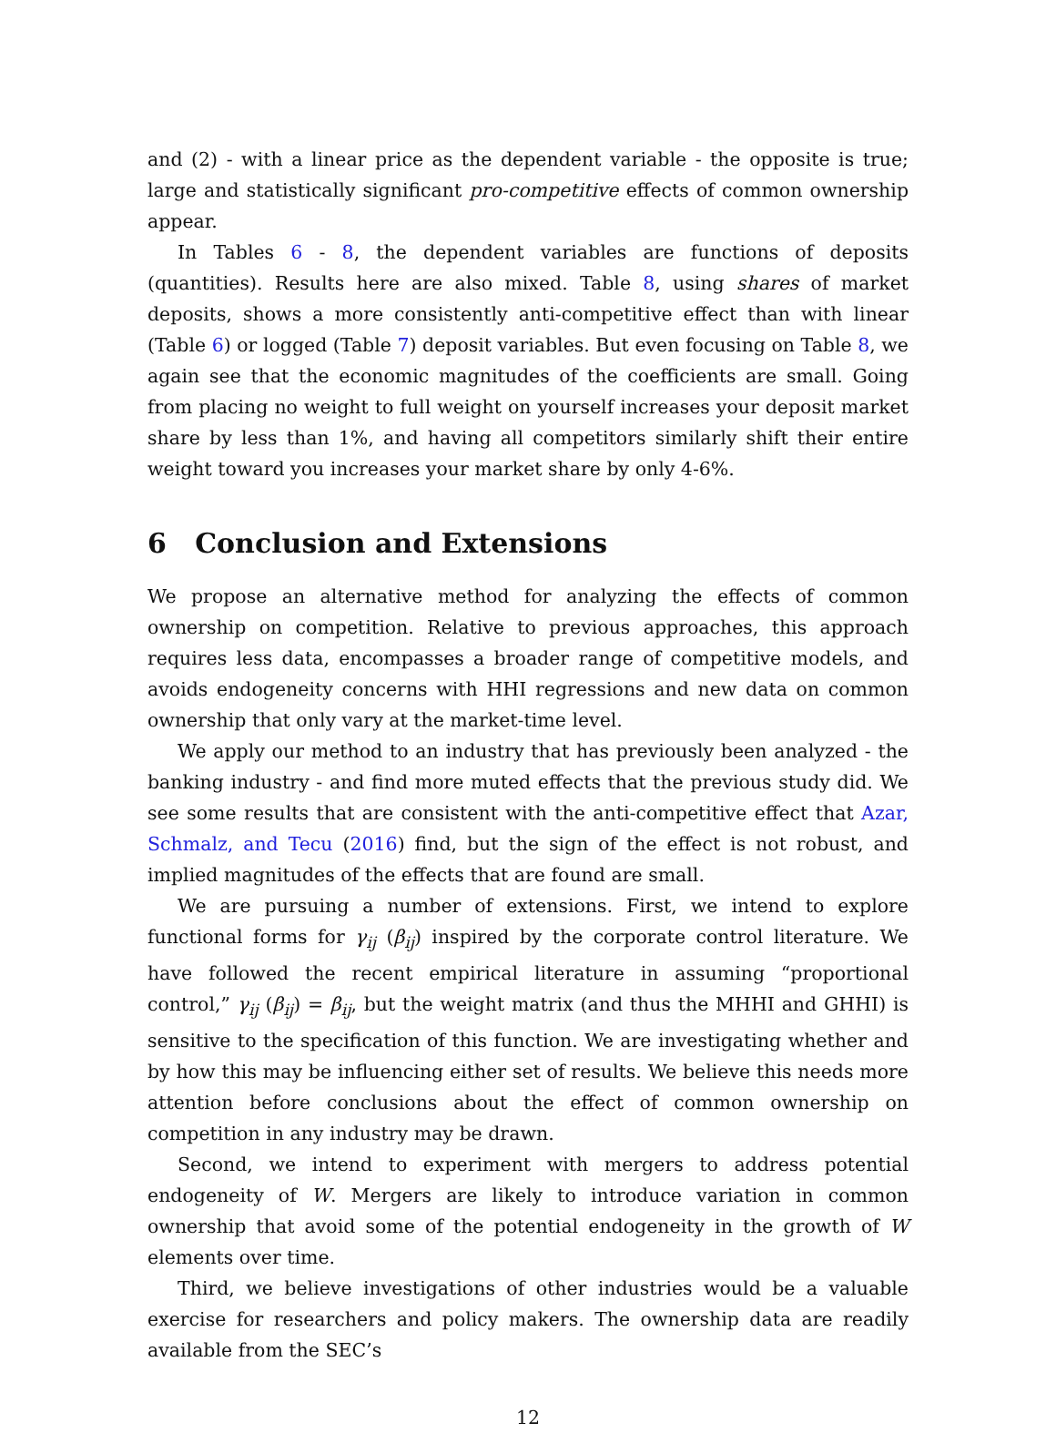and (2) - with a linear price as the dependent variable - the opposite is true; large and statistically significant pro-competitive effects of common ownership appear.
In Tables 6 - 8, the dependent variables are functions of deposits (quantities). Results here are also mixed. Table 8, using shares of market deposits, shows a more consistently anti-competitive effect than with linear (Table 6) or logged (Table 7) deposit variables. But even focusing on Table 8, we again see that the economic magnitudes of the coefficients are small. Going from placing no weight to full weight on yourself increases your deposit market share by less than 1%, and having all competitors similarly shift their entire weight toward you increases your market share by only 4-6%.
6 Conclusion and Extensions
We propose an alternative method for analyzing the effects of common ownership on competition. Relative to previous approaches, this approach requires less data, encompasses a broader range of competitive models, and avoids endogeneity concerns with HHI regressions and new data on common ownership that only vary at the market-time level.
We apply our method to an industry that has previously been analyzed - the banking industry - and find more muted effects that the previous study did. We see some results that are consistent with the anti-competitive effect that Azar, Schmalz, and Tecu (2016) find, but the sign of the effect is not robust, and implied magnitudes of the effects that are found are small.
We are pursuing a number of extensions. First, we intend to explore functional forms for γ<sub>ij</sub> (β<sub>ij</sub>) inspired by the corporate control literature. We have followed the recent empirical literature in assuming “proportional control,” γ<sub>ij</sub> (β<sub>ij</sub>) = β<sub>ij</sub>, but the weight matrix (and thus the MHHI and GHHI) is sensitive to the specification of this function. We are investigating whether and by how this may be influencing either set of results. We believe this needs more attention before conclusions about the effect of common ownership on competition in any industry may be drawn.
Second, we intend to experiment with mergers to address potential endogeneity of W. Mergers are likely to introduce variation in common ownership that avoid some of the potential endogeneity in the growth of W elements over time.
Third, we believe investigations of other industries would be a valuable exercise for researchers and policy makers. The ownership data are readily available from the SEC’s
12